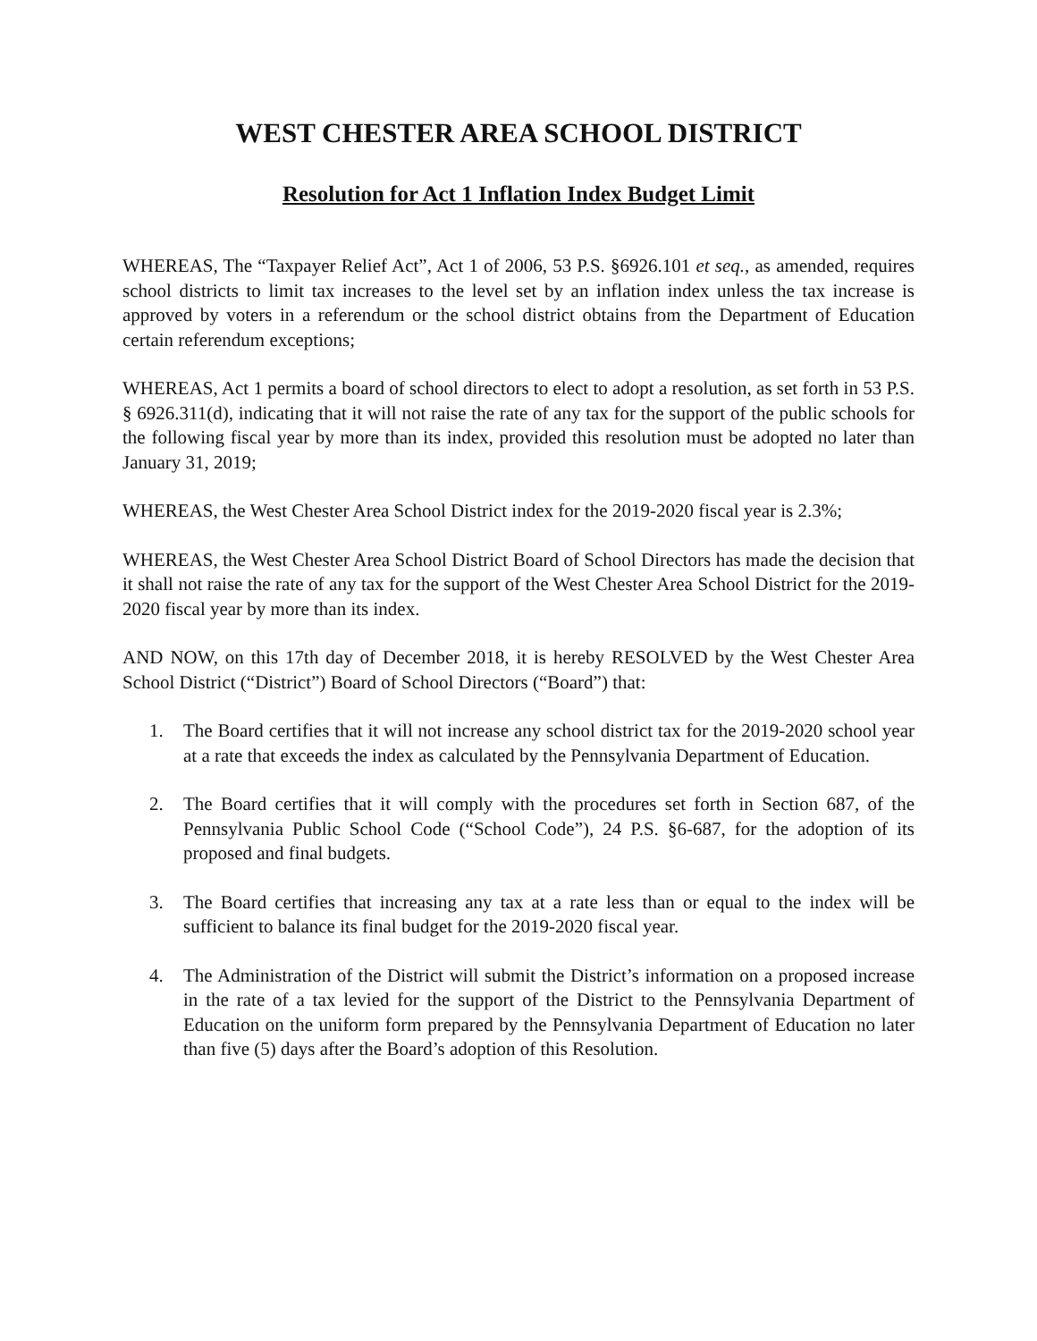WEST CHESTER AREA SCHOOL DISTRICT
Resolution for Act 1 Inflation Index Budget Limit
WHEREAS, The “Taxpayer Relief Act”, Act 1 of 2006, 53 P.S. §6926.101 et seq., as amended, requires school districts to limit tax increases to the level set by an inflation index unless the tax increase is approved by voters in a referendum or the school district obtains from the Department of Education certain referendum exceptions;
WHEREAS, Act 1 permits a board of school directors to elect to adopt a resolution, as set forth in 53 P.S. § 6926.311(d), indicating that it will not raise the rate of any tax for the support of the public schools for the following fiscal year by more than its index, provided this resolution must be adopted no later than January 31, 2019;
WHEREAS, the West Chester Area School District index for the 2019-2020 fiscal year is 2.3%;
WHEREAS, the West Chester Area School District Board of School Directors has made the decision that it shall not raise the rate of any tax for the support of the West Chester Area School District for the 2019-2020 fiscal year by more than its index.
AND NOW, on this 17th day of December 2018, it is hereby RESOLVED by the West Chester Area School District (“District”) Board of School Directors (“Board”) that:
1. The Board certifies that it will not increase any school district tax for the 2019-2020 school year at a rate that exceeds the index as calculated by the Pennsylvania Department of Education.
2. The Board certifies that it will comply with the procedures set forth in Section 687, of the Pennsylvania Public School Code (“School Code”), 24 P.S. §6-687, for the adoption of its proposed and final budgets.
3. The Board certifies that increasing any tax at a rate less than or equal to the index will be sufficient to balance its final budget for the 2019-2020 fiscal year.
4. The Administration of the District will submit the District’s information on a proposed increase in the rate of a tax levied for the support of the District to the Pennsylvania Department of Education on the uniform form prepared by the Pennsylvania Department of Education no later than five (5) days after the Board’s adoption of this Resolution.